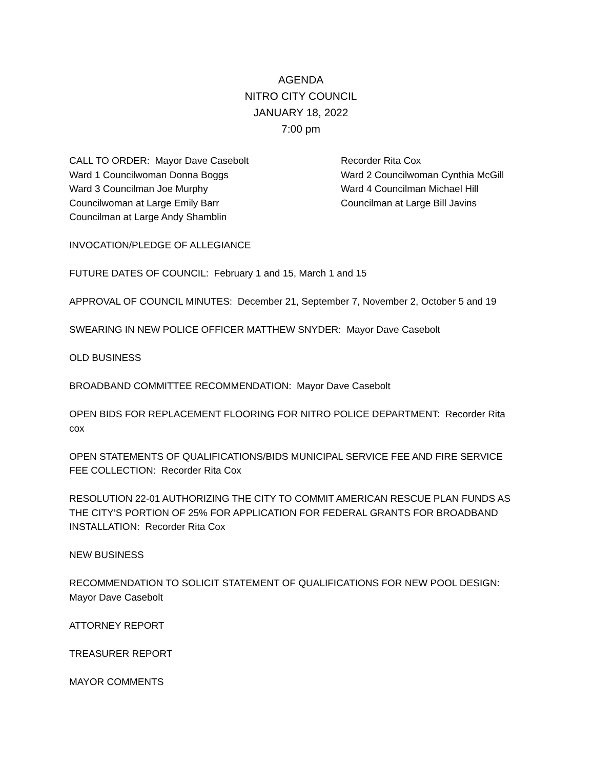AGENDA
NITRO CITY COUNCIL
JANUARY 18, 2022
7:00 pm
CALL TO ORDER: Mayor Dave Casebolt
Recorder Rita Cox
Ward 1 Councilwoman Donna Boggs
Ward 2 Councilwoman Cynthia McGill
Ward 3 Councilman Joe Murphy
Ward 4 Councilman Michael Hill
Councilwoman at Large Emily Barr
Councilman at Large Bill Javins
Councilman at Large Andy Shamblin
INVOCATION/PLEDGE OF ALLEGIANCE
FUTURE DATES OF COUNCIL: February 1 and 15, March 1 and 15
APPROVAL OF COUNCIL MINUTES: December 21, September 7, November 2, October 5 and 19
SWEARING IN NEW POLICE OFFICER MATTHEW SNYDER: Mayor Dave Casebolt
OLD BUSINESS
BROADBAND COMMITTEE RECOMMENDATION: Mayor Dave Casebolt
OPEN BIDS FOR REPLACEMENT FLOORING FOR NITRO POLICE DEPARTMENT: Recorder Rita cox
OPEN STATEMENTS OF QUALIFICATIONS/BIDS MUNICIPAL SERVICE FEE AND FIRE SERVICE FEE COLLECTION: Recorder Rita Cox
RESOLUTION 22-01 AUTHORIZING THE CITY TO COMMIT AMERICAN RESCUE PLAN FUNDS AS THE CITY’S PORTION OF 25% FOR APPLICATION FOR FEDERAL GRANTS FOR BROADBAND INSTALLATION: Recorder Rita Cox
NEW BUSINESS
RECOMMENDATION TO SOLICIT STATEMENT OF QUALIFICATIONS FOR NEW POOL DESIGN:
Mayor Dave Casebolt
ATTORNEY REPORT
TREASURER REPORT
MAYOR COMMENTS